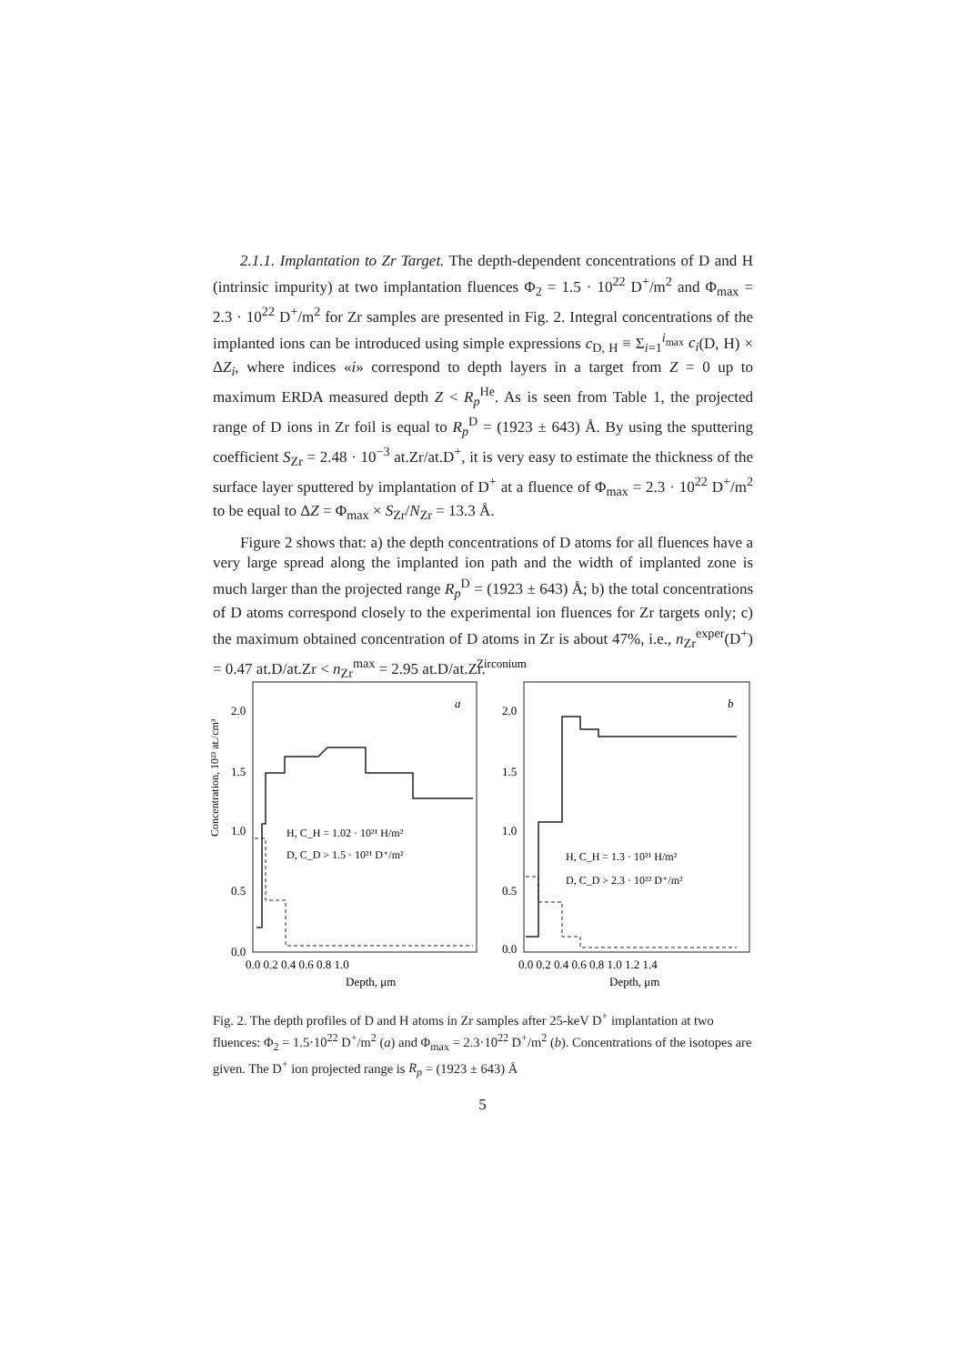2.1.1. Implantation to Zr Target. The depth-dependent concentrations of D and H (intrinsic impurity) at two implantation fluences Φ<sub>2</sub> = 1.5 · 10<sup>22</sup> D<sup>+</sup>/m<sup>2</sup> and Φ<sub>max</sub> = 2.3 · 10<sup>22</sup> D<sup>+</sup>/m<sup>2</sup> for Zr samples are presented in Fig. 2. Integral concentrations of the implanted ions can be introduced using simple expressions c<sub>D, H</sub> ≡ Σ<sub>i=1</sub><sup>i<sub>max</sub></sup> c<sub>i</sub>(D, H) × ΔZ<sub>i</sub>, where indices «i» correspond to depth layers in a target from Z = 0 up to maximum ERDA measured depth Z < R<sub>p</sub><sup>He</sup>. As is seen from Table 1, the projected range of D ions in Zr foil is equal to R<sub>p</sub><sup>D</sup> = (1923 ± 643) Å. By using the sputtering coefficient S<sub>Zr</sub> = 2.48 · 10<sup>−3</sup> at.Zr/at.D<sup>+</sup>, it is very easy to estimate the thickness of the surface layer sputtered by implantation of D<sup>+</sup> at a fluence of Φ<sub>max</sub> = 2.3 · 10<sup>22</sup> D<sup>+</sup>/m<sup>2</sup> to be equal to ΔZ = Φ<sub>max</sub> × S<sub>Zr</sub>/N<sub>Zr</sub> = 13.3 Å.
Figure 2 shows that: a) the depth concentrations of D atoms for all fluences have a very large spread along the implanted ion path and the width of implanted zone is much larger than the projected range R<sub>p</sub><sup>D</sup> = (1923 ± 643) Å; b) the total concentrations of D atoms correspond closely to the experimental ion fluences for Zr targets only; c) the maximum obtained concentration of D atoms in Zr is about 47%, i.e., n<sub>Zr</sub><sup>exper</sup>(D<sup>+</sup>) = 0.47 at.D/at.Zr < n<sub>Zr</sub><sup>max</sup> = 2.95 at.D/at.Zr.
Zirconium
Concentration, 10²³ at./cm³
2.0
1.5
1.0
0.5
0.0
a
b
0.0 0.2 0.4 0.6 0.8 1.0
Depth, μm
2.0
1.5
1.0
0.5
0.0
0.0 0.2 0.4 0.6 0.8 1.0 1.2 1.4
Depth, μm
H, C_H = 1.02 · 10²¹ H/m²
D, C_D > 1.5 · 10²¹ D⁺/m²
H, C_H = 1.3 · 10²¹ H/m²
D, C_D > 2.3 · 10²² D⁺/m²
Fig. 2. The depth profiles of D and H atoms in Zr samples after 25-keV D<sup>+</sup> implantation at two fluences: Φ<sub>2</sub> = 1.5·10<sup>22</sup> D<sup>+</sup>/m<sup>2</sup> (a) and Φ<sub>max</sub> = 2.3·10<sup>22</sup> D<sup>+</sup>/m<sup>2</sup> (b). Concentrations of the isotopes are given. The D<sup>+</sup> ion projected range is R<sub>p</sub> = (1923 ± 643) Å
5